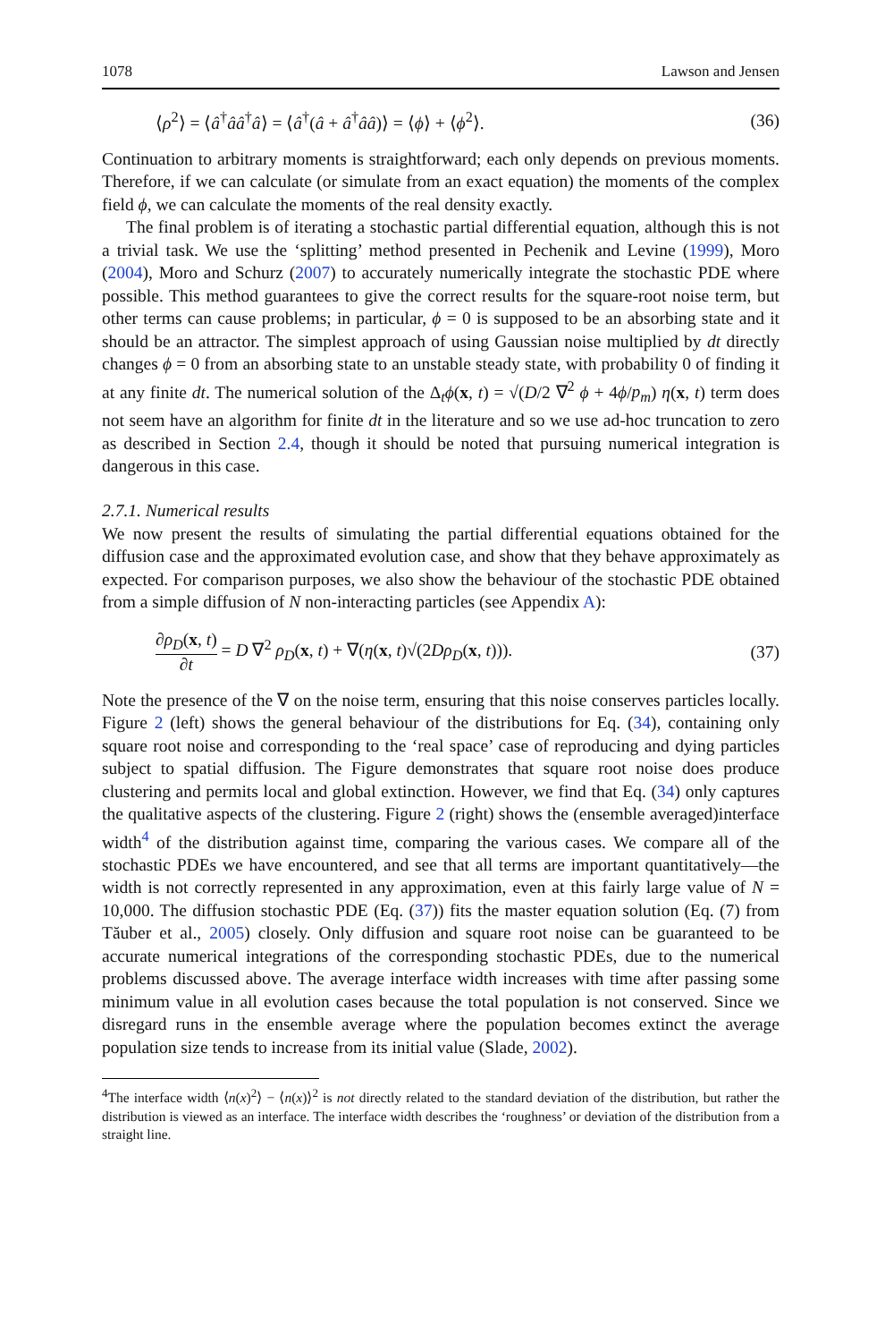1078 Lawson and Jensen
⟨ρ<sup>2</sup>⟩ = ⟨â<sup>†</sup>ââ<sup>†</sup>â⟩ = ⟨â<sup>†</sup>(â + â<sup>†</sup>ââ)⟩ = ⟨ϕ⟩ + ⟨ϕ<sup>2</sup>⟩. (36)
Continuation to arbitrary moments is straightforward; each only depends on previous moments. Therefore, if we can calculate (or simulate from an exact equation) the moments of the complex field ϕ, we can calculate the moments of the real density exactly.
The final problem is of iterating a stochastic partial differential equation, although this is not a trivial task. We use the ‘splitting’ method presented in Pechenik and Levine (1999), Moro (2004), Moro and Schurz (2007) to accurately numerically integrate the stochastic PDE where possible. This method guarantees to give the correct results for the square-root noise term, but other terms can cause problems; in particular, ϕ = 0 is supposed to be an absorbing state and it should be an attractor. The simplest approach of using Gaussian noise multiplied by dt directly changes ϕ = 0 from an absorbing state to an unstable steady state, with probability 0 of finding it at any finite dt. The numerical solution of the Δ<sub>t</sub>ϕ(x, t) = √(D/2 ∇<sup>2</sup> ϕ + 4ϕ/p<sub>m</sub>) η(x, t) term does not seem have an algorithm for finite dt in the literature and so we use ad-hoc truncation to zero as described in Section 2.4, though it should be noted that pursuing numerical integration is dangerous in this case.
2.7.1. Numerical results
We now present the results of simulating the partial differential equations obtained for the diffusion case and the approximated evolution case, and show that they behave approximately as expected. For comparison purposes, we also show the behaviour of the stochastic PDE obtained from a simple diffusion of N non-interacting particles (see Appendix A):
∂ρ<sub>D</sub>(x, t) ∂t = D ∇<sup>2</sup> ρ<sub>D</sub>(x, t) + ∇(η(x, t)√(2Dρ<sub>D</sub>(x, t))). (37)
Note the presence of the ∇ on the noise term, ensuring that this noise conserves particles locally. Figure 2 (left) shows the general behaviour of the distributions for Eq. (34), containing only square root noise and corresponding to the ‘real space’ case of reproducing and dying particles subject to spatial diffusion. The Figure demonstrates that square root noise does produce clustering and permits local and global extinction. However, we find that Eq. (34) only captures the qualitative aspects of the clustering. Figure 2 (right) shows the (ensemble averaged)interface width<sup>4</sup> of the distribution against time, comparing the various cases. We compare all of the stochastic PDEs we have encountered, and see that all terms are important quantitatively—the width is not correctly represented in any approximation, even at this fairly large value of N = 10,000. The diffusion stochastic PDE (Eq. (37)) fits the master equation solution (Eq. (7) from Tăuber et al., 2005) closely. Only diffusion and square root noise can be guaranteed to be accurate numerical integrations of the corresponding stochastic PDEs, due to the numerical problems discussed above. The average interface width increases with time after passing some minimum value in all evolution cases because the total population is not conserved. Since we disregard runs in the ensemble average where the population becomes extinct the average population size tends to increase from its initial value (Slade, 2002).
<sup>4</sup> The interface width ⟨n(x)<sup>2</sup>⟩ − ⟨n(x)⟩<sup>2</sup> is not directly related to the standard deviation of the distribution, but rather the distribution is viewed as an interface. The interface width describes the ‘roughness’ or deviation of the distribution from a straight line.